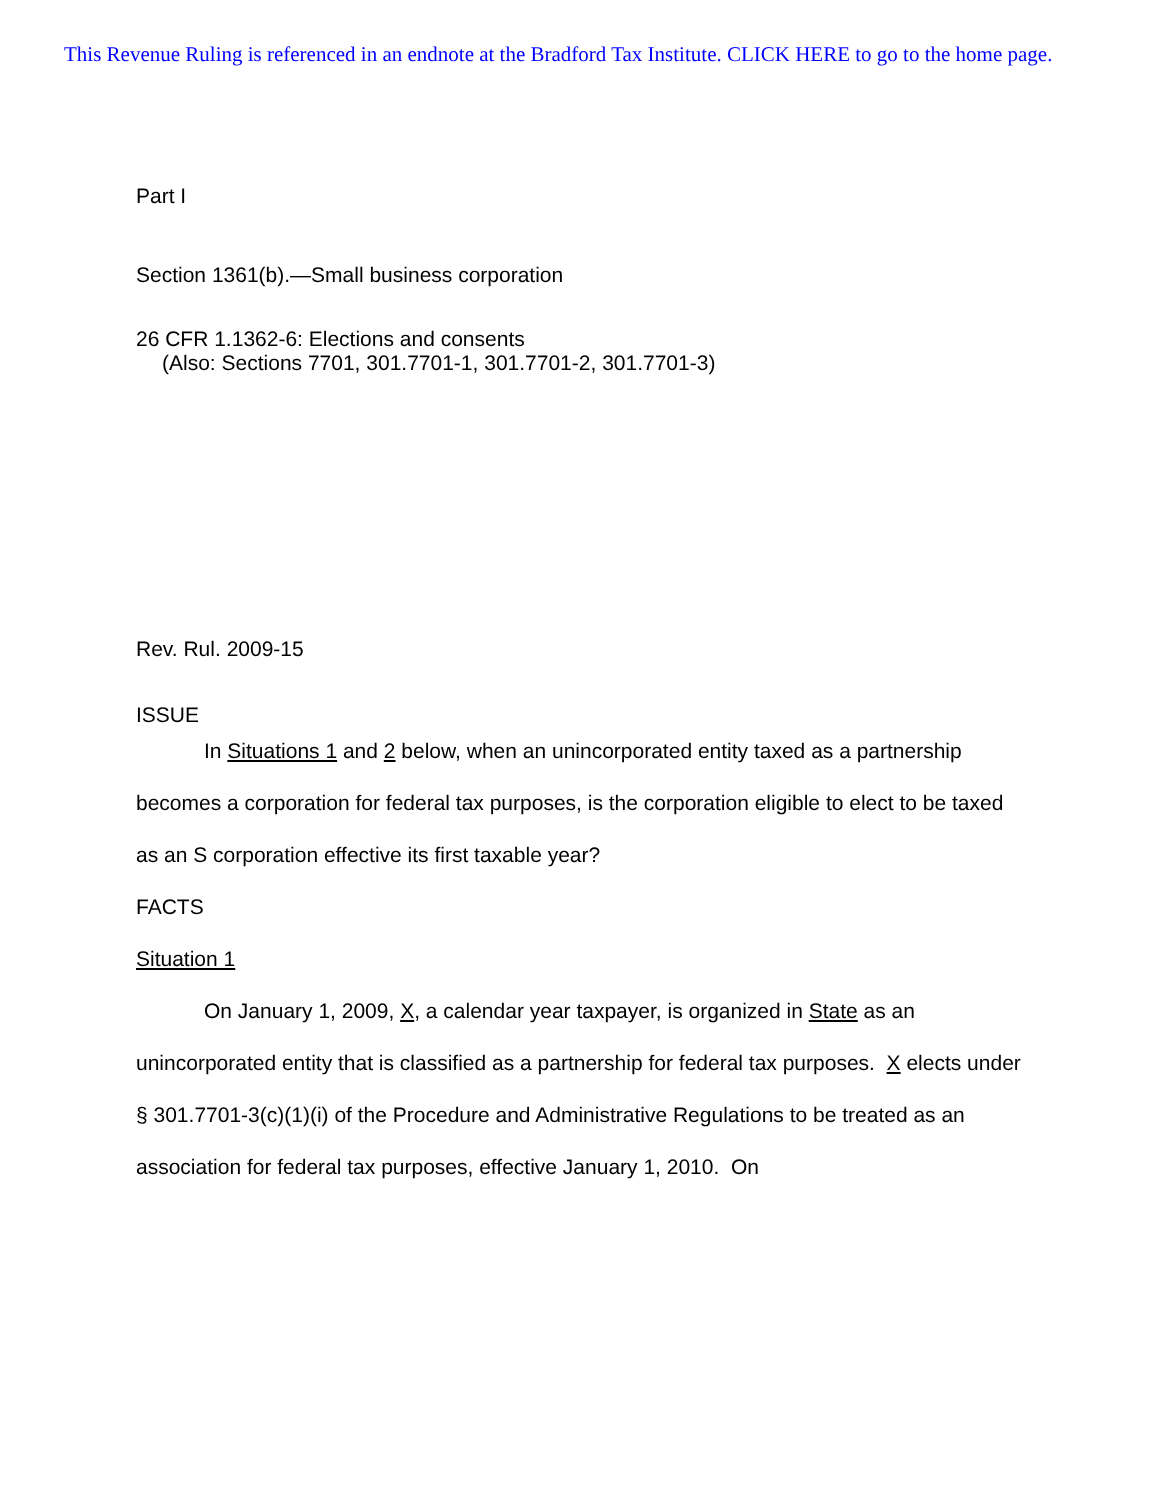This Revenue Ruling is referenced in an endnote at the Bradford Tax Institute. CLICK HERE to go to the home page.
Part I
Section 1361(b).—Small business corporation
26 CFR 1.1362-6: Elections and consents
(Also: Sections 7701, 301.7701-1, 301.7701-2, 301.7701-3)
Rev. Rul. 2009-15
ISSUE
In Situations 1 and 2 below, when an unincorporated entity taxed as a partnership becomes a corporation for federal tax purposes, is the corporation eligible to elect to be taxed as an S corporation effective its first taxable year?
FACTS
Situation 1
On January 1, 2009, X, a calendar year taxpayer, is organized in State as an unincorporated entity that is classified as a partnership for federal tax purposes. X elects under § 301.7701-3(c)(1)(i) of the Procedure and Administrative Regulations to be treated as an association for federal tax purposes, effective January 1, 2010. On